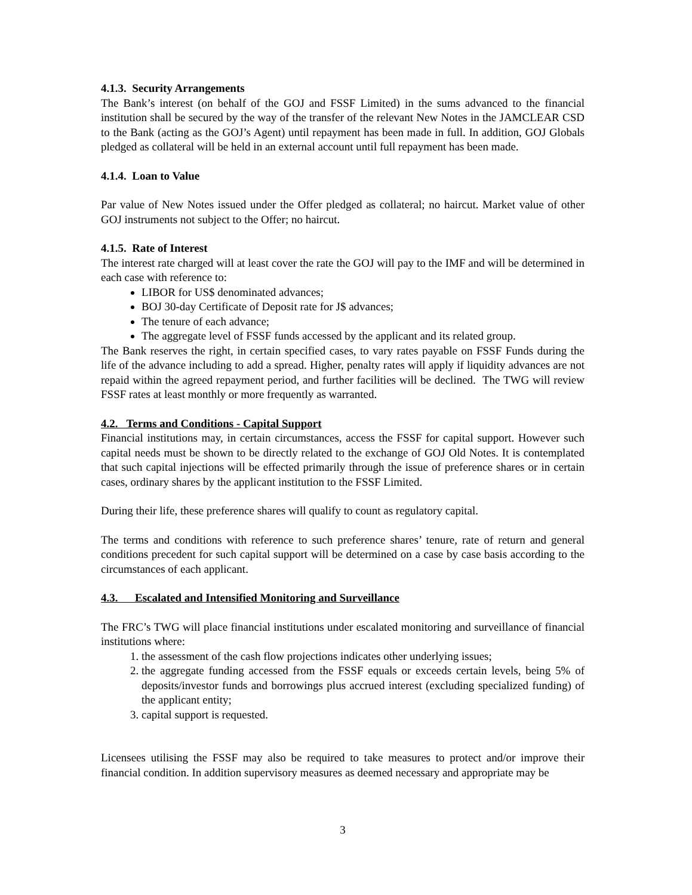4.1.3. Security Arrangements
The Bank’s interest (on behalf of the GOJ and FSSF Limited) in the sums advanced to the financial institution shall be secured by the way of the transfer of the relevant New Notes in the JAMCLEAR CSD to the Bank (acting as the GOJ’s Agent) until repayment has been made in full. In addition, GOJ Globals pledged as collateral will be held in an external account until full repayment has been made.
4.1.4. Loan to Value
Par value of New Notes issued under the Offer pledged as collateral; no haircut. Market value of other GOJ instruments not subject to the Offer; no haircut.
4.1.5. Rate of Interest
The interest rate charged will at least cover the rate the GOJ will pay to the IMF and will be determined in each case with reference to:
LIBOR for US$ denominated advances;
BOJ 30-day Certificate of Deposit rate for J$ advances;
The tenure of each advance;
The aggregate level of FSSF funds accessed by the applicant and its related group.
The Bank reserves the right, in certain specified cases, to vary rates payable on FSSF Funds during the life of the advance including to add a spread. Higher, penalty rates will apply if liquidity advances are not repaid within the agreed repayment period, and further facilities will be declined. The TWG will review FSSF rates at least monthly or more frequently as warranted.
4.2. Terms and Conditions - Capital Support
Financial institutions may, in certain circumstances, access the FSSF for capital support. However such capital needs must be shown to be directly related to the exchange of GOJ Old Notes. It is contemplated that such capital injections will be effected primarily through the issue of preference shares or in certain cases, ordinary shares by the applicant institution to the FSSF Limited.
During their life, these preference shares will qualify to count as regulatory capital.
The terms and conditions with reference to such preference shares’ tenure, rate of return and general conditions precedent for such capital support will be determined on a case by case basis according to the circumstances of each applicant.
4.3. Escalated and Intensified Monitoring and Surveillance
The FRC’s TWG will place financial institutions under escalated monitoring and surveillance of financial institutions where:
1. the assessment of the cash flow projections indicates other underlying issues;
2. the aggregate funding accessed from the FSSF equals or exceeds certain levels, being 5% of deposits/investor funds and borrowings plus accrued interest (excluding specialized funding) of the applicant entity;
3. capital support is requested.
Licensees utilising the FSSF may also be required to take measures to protect and/or improve their financial condition. In addition supervisory measures as deemed necessary and appropriate may be
3